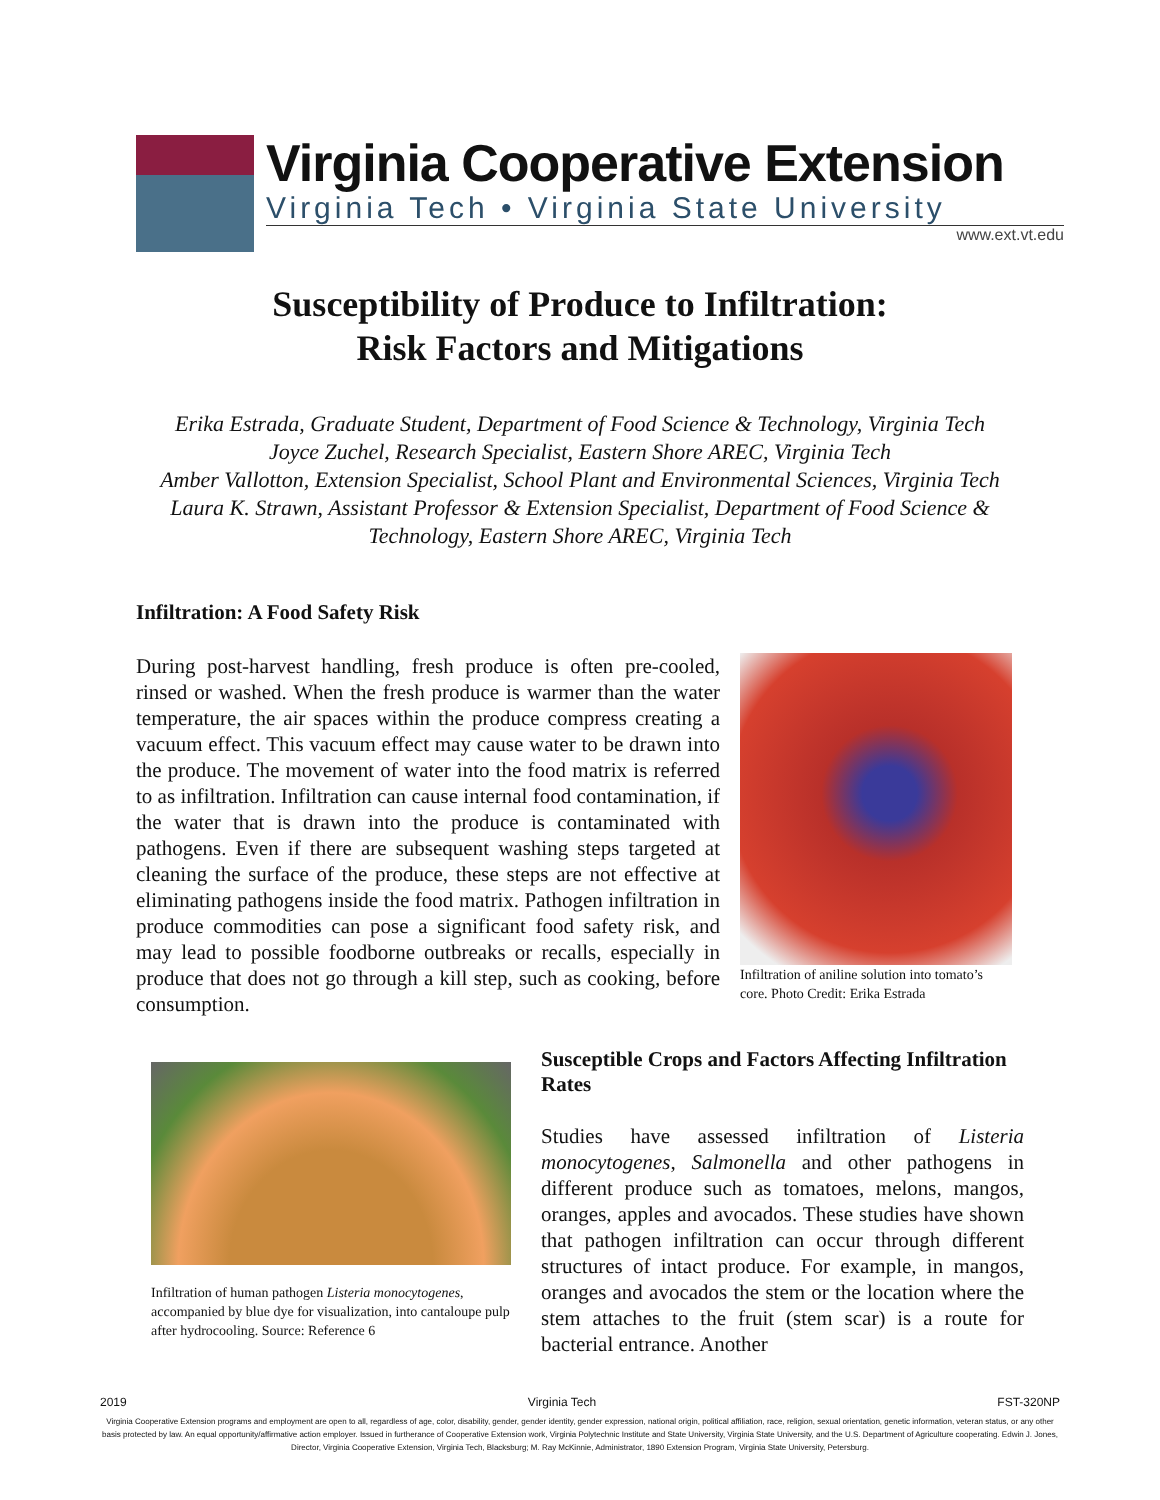Virginia Cooperative Extension
Virginia Tech • Virginia State University
www.ext.vt.edu
Susceptibility of Produce to Infiltration:
Risk Factors and Mitigations
Erika Estrada, Graduate Student, Department of Food Science & Technology, Virginia Tech
Joyce Zuchel, Research Specialist, Eastern Shore AREC, Virginia Tech
Amber Vallotton, Extension Specialist, School Plant and Environmental Sciences, Virginia Tech
Laura K. Strawn, Assistant Professor & Extension Specialist, Department of Food Science & Technology, Eastern Shore AREC, Virginia Tech
Infiltration: A Food Safety Risk
During post-harvest handling, fresh produce is often pre-cooled, rinsed or washed. When the fresh produce is warmer than the water temperature, the air spaces within the produce compress creating a vacuum effect. This vacuum effect may cause water to be drawn into the produce. The movement of water into the food matrix is referred to as infiltration. Infiltration can cause internal food contamination, if the water that is drawn into the produce is contaminated with pathogens. Even if there are subsequent washing steps targeted at cleaning the surface of the produce, these steps are not effective at eliminating pathogens inside the food matrix. Pathogen infiltration in produce commodities can pose a significant food safety risk, and may lead to possible foodborne outbreaks or recalls, especially in produce that does not go through a kill step, such as cooking, before consumption.
Infiltration of aniline solution into tomato’s core. Photo Credit: Erika Estrada
Infiltration of human pathogen Listeria monocytogenes, accompanied by blue dye for visualization, into cantaloupe pulp after hydrocooling. Source: Reference 6
Susceptible Crops and Factors Affecting Infiltration Rates
Studies have assessed infiltration of Listeria monocytogenes, Salmonella and other pathogens in different produce such as tomatoes, melons, mangos, oranges, apples and avocados. These studies have shown that pathogen infiltration can occur through different structures of intact produce. For example, in mangos, oranges and avocados the stem or the location where the stem attaches to the fruit (stem scar) is a route for bacterial entrance. Another
2019 Virginia Tech FST-320NP
Virginia Cooperative Extension programs and employment are open to all, regardless of age, color, disability, gender, gender identity, gender expression, national origin, political affiliation, race, religion, sexual orientation, genetic information, veteran status, or any other basis protected by law. An equal opportunity/affirmative action employer. Issued in furtherance of Cooperative Extension work, Virginia Polytechnic Institute and State University, Virginia State University, and the U.S. Department of Agriculture cooperating. Edwin J. Jones, Director, Virginia Cooperative Extension, Virginia Tech, Blacksburg; M. Ray McKinnie, Administrator, 1890 Extension Program, Virginia State University, Petersburg.